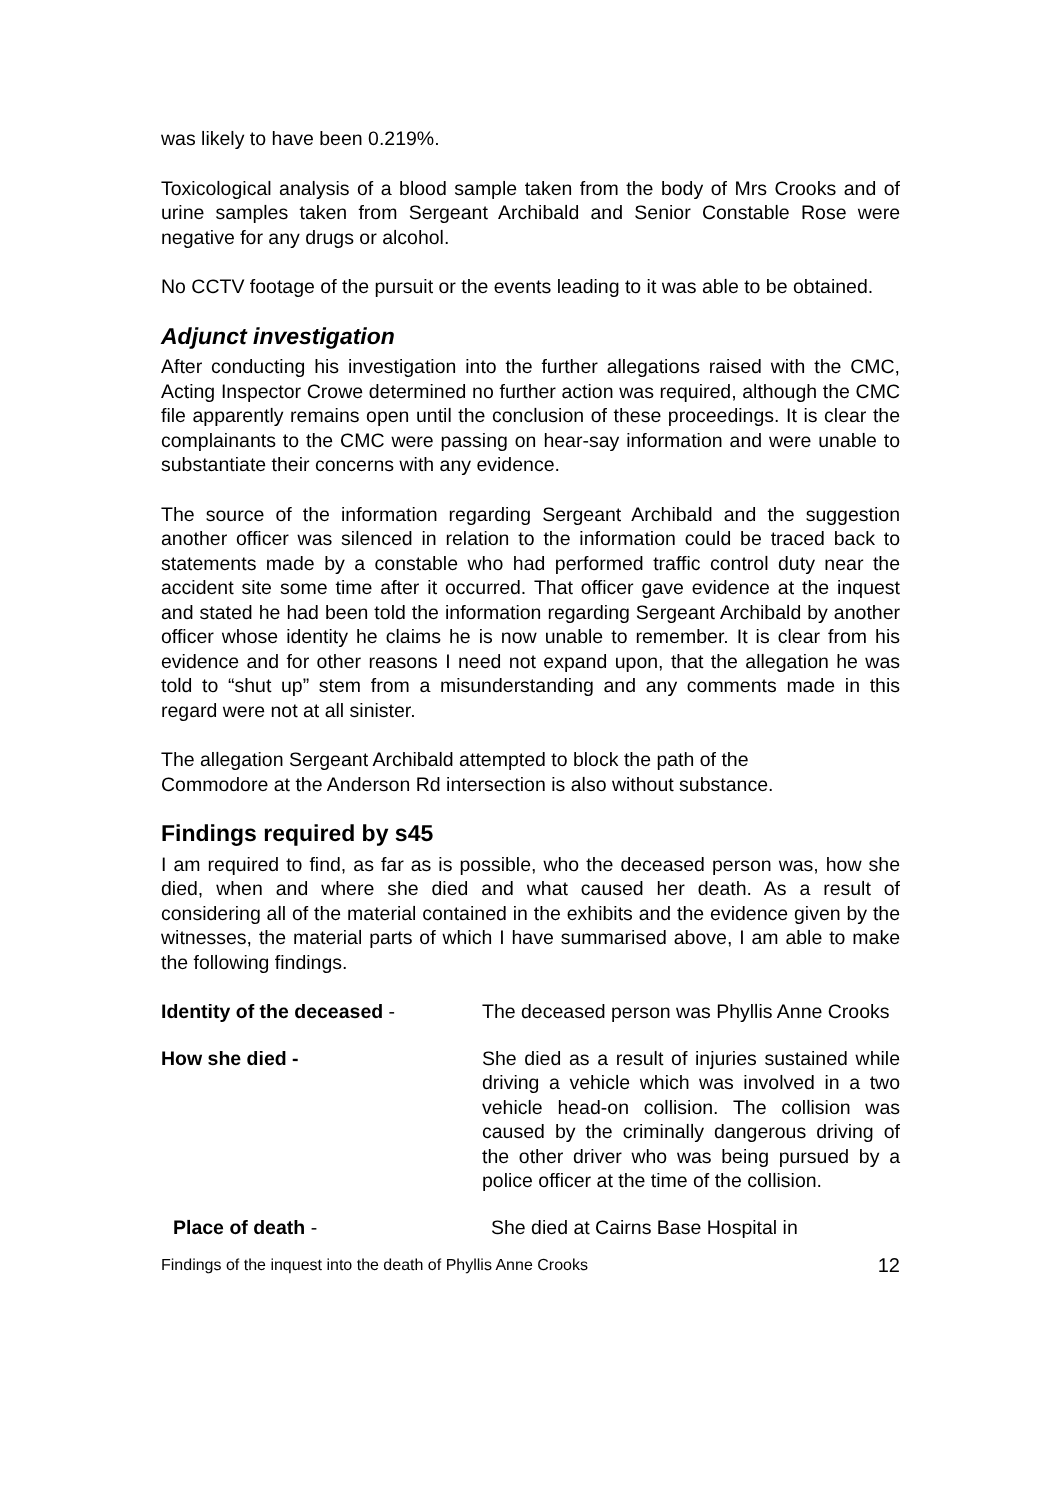was likely to have been 0.219%.
Toxicological analysis of a blood sample taken from the body of Mrs Crooks and of urine samples taken from Sergeant Archibald and Senior Constable Rose were negative for any drugs or alcohol.
No CCTV footage of the pursuit or the events leading to it was able to be obtained.
Adjunct investigation
After conducting his investigation into the further allegations raised with the CMC, Acting Inspector Crowe determined no further action was required, although the CMC file apparently remains open until the conclusion of these proceedings. It is clear the complainants to the CMC were passing on hear-say information and were unable to substantiate their concerns with any evidence.
The source of the information regarding Sergeant Archibald and the suggestion another officer was silenced in relation to the information could be traced back to statements made by a constable who had performed traffic control duty near the accident site some time after it occurred. That officer gave evidence at the inquest and stated he had been told the information regarding Sergeant Archibald by another officer whose identity he claims he is now unable to remember. It is clear from his evidence and for other reasons I need not expand upon, that the allegation he was told to “shut up” stem from a misunderstanding and any comments made in this regard were not at all sinister.
The allegation Sergeant Archibald attempted to block the path of the
Commodore at the Anderson Rd intersection is also without substance.
Findings required by s45
I am required to find, as far as is possible, who the deceased person was, how she died, when and where she died and what caused her death. As a result of considering all of the material contained in the exhibits and the evidence given by the witnesses, the material parts of which I have summarised above, I am able to make the following findings.
Identity of the deceased - The deceased person was Phyllis Anne Crooks
How she died - She died as a result of injuries sustained while driving a vehicle which was involved in a two vehicle head-on collision. The collision was caused by the criminally dangerous driving of the other driver who was being pursued by a police officer at the time of the collision.
Place of death - She died at Cairns Base Hospital in
Findings of the inquest into the death of Phyllis Anne Crooks 12